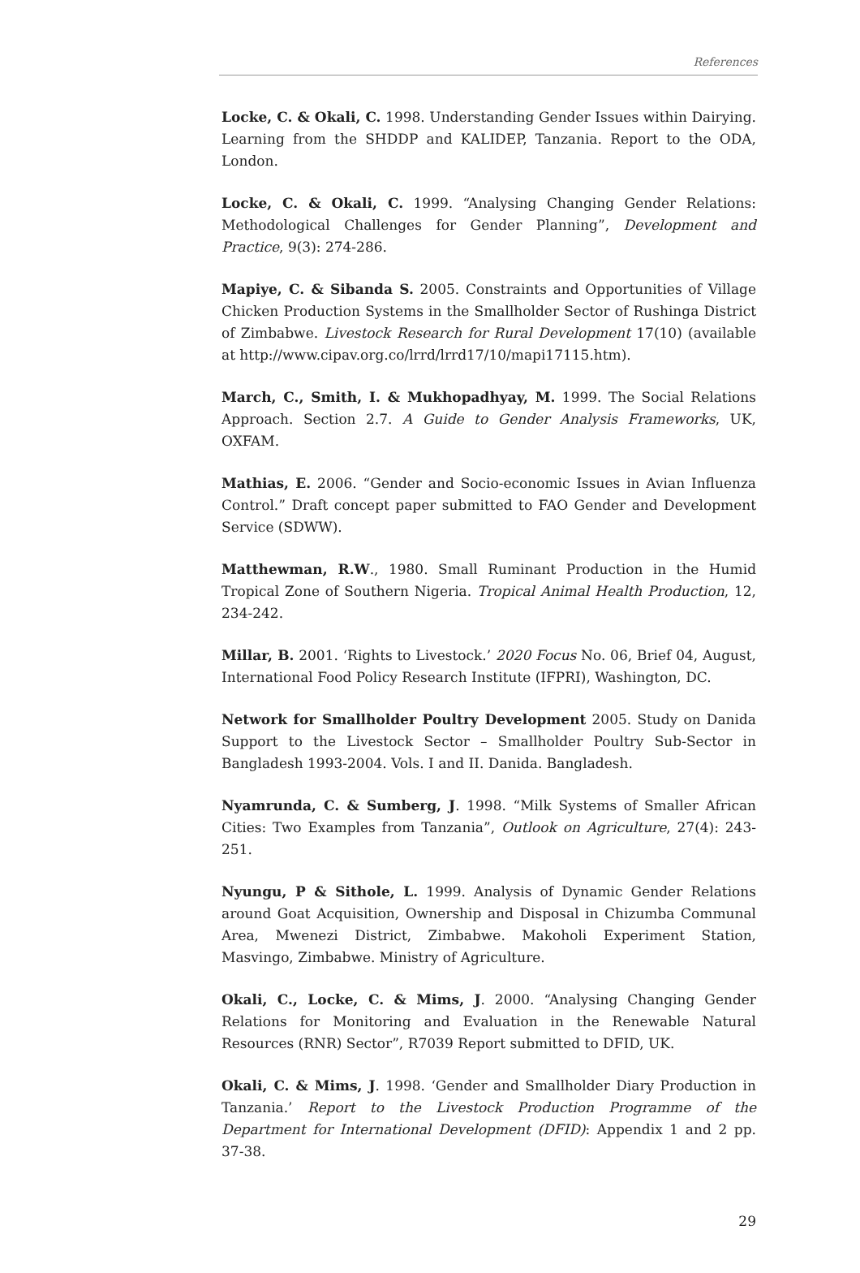References
Locke, C. & Okali, C. 1998. Understanding Gender Issues within Dairying. Learning from the SHDDP and KALIDEP, Tanzania. Report to the ODA, London.
Locke, C. & Okali, C. 1999. “Analysing Changing Gender Relations: Methodological Challenges for Gender Planning”, Development and Practice, 9(3): 274-286.
Mapiye, C. & Sibanda S. 2005. Constraints and Opportunities of Village Chicken Production Systems in the Smallholder Sector of Rushinga District of Zimbabwe. Livestock Research for Rural Development 17(10) (available at http://www.cipav.org.co/lrrd/lrrd17/10/mapi17115.htm).
March, C., Smith, I. & Mukhopadhyay, M. 1999. The Social Relations Approach. Section 2.7. A Guide to Gender Analysis Frameworks, UK, OXFAM.
Mathias, E. 2006. “Gender and Socio-economic Issues in Avian Influenza Control.” Draft concept paper submitted to FAO Gender and Development Service (SDWW).
Matthewman, R.W., 1980. Small Ruminant Production in the Humid Tropical Zone of Southern Nigeria. Tropical Animal Health Production, 12, 234-242.
Millar, B. 2001. ‘Rights to Livestock.’ 2020 Focus No. 06, Brief 04, August, International Food Policy Research Institute (IFPRI), Washington, DC.
Network for Smallholder Poultry Development 2005. Study on Danida Support to the Livestock Sector – Smallholder Poultry Sub-Sector in Bangladesh 1993-2004. Vols. I and II. Danida. Bangladesh.
Nyamrunda, C. & Sumberg, J. 1998. “Milk Systems of Smaller African Cities: Two Examples from Tanzania”, Outlook on Agriculture, 27(4): 243-251.
Nyungu, P & Sithole, L. 1999. Analysis of Dynamic Gender Relations around Goat Acquisition, Ownership and Disposal in Chizumba Communal Area, Mwenezi District, Zimbabwe. Makoholi Experiment Station, Masvingo, Zimbabwe. Ministry of Agriculture.
Okali, C., Locke, C. & Mims, J. 2000. “Analysing Changing Gender Relations for Monitoring and Evaluation in the Renewable Natural Resources (RNR) Sector”, R7039 Report submitted to DFID, UK.
Okali, C. & Mims, J. 1998. ‘Gender and Smallholder Diary Production in Tanzania.’ Report to the Livestock Production Programme of the Department for International Development (DFID): Appendix 1 and 2 pp. 37-38.
29